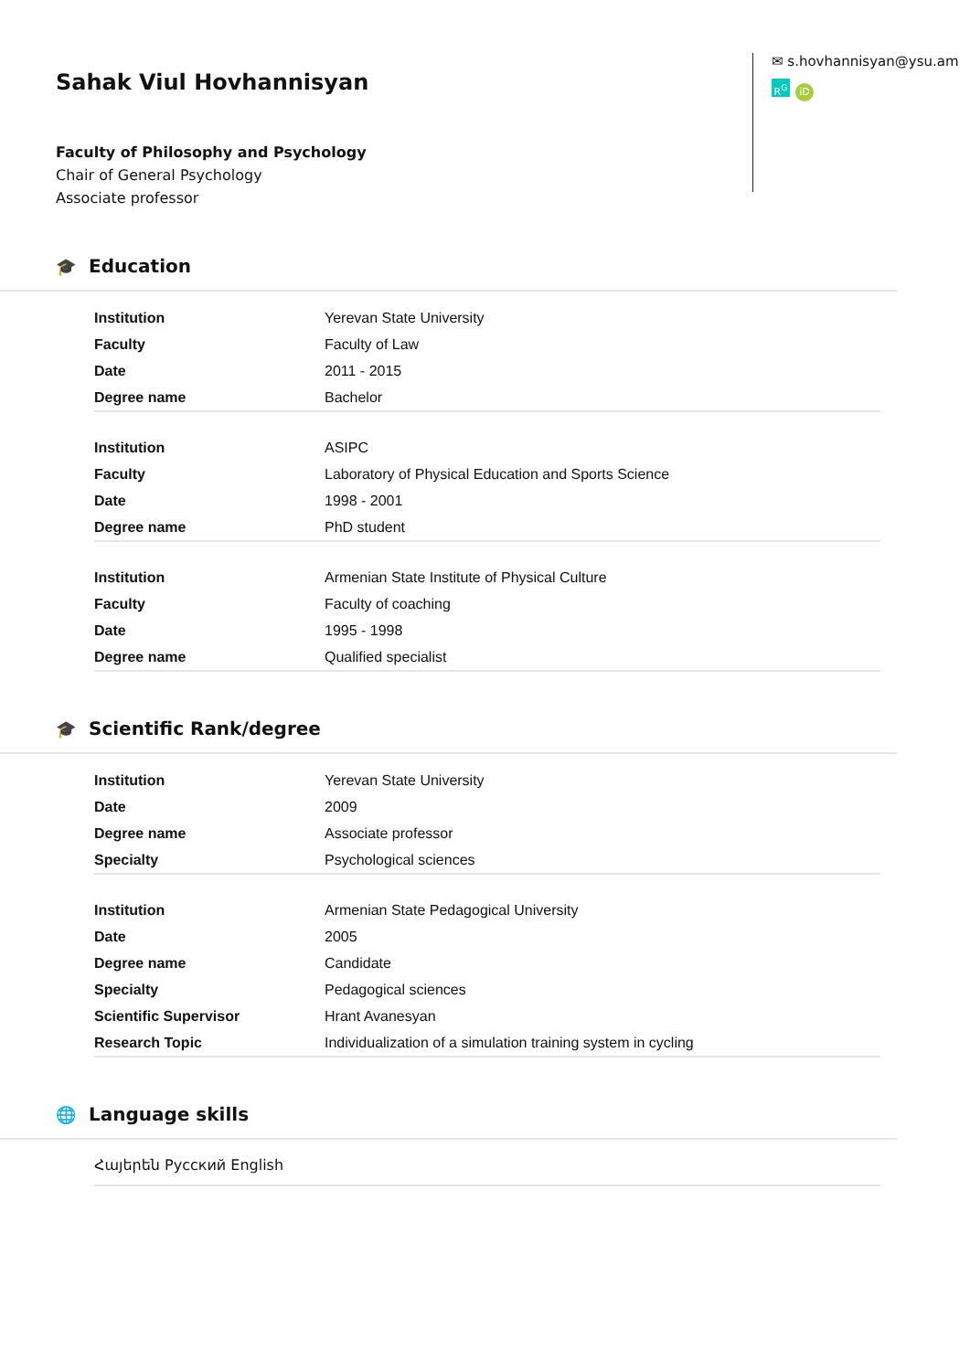Sahak Viul Hovhannisyan
Faculty of Philosophy and Psychology
Chair of General Psychology
Associate professor
✉ s.hovhannisyan@ysu.am
R<sup>G</sup> iD
🎓 Education
| Institution | Yerevan State University |
| Faculty | Faculty of Law |
| Date | 2011 - 2015 |
| Degree name | Bachelor |
| Institution | ASIPC |
| Faculty | Laboratory of Physical Education and Sports Science |
| Date | 1998 - 2001 |
| Degree name | PhD student |
| Institution | Armenian State Institute of Physical Culture |
| Faculty | Faculty of coaching |
| Date | 1995 - 1998 |
| Degree name | Qualified specialist |
🎓 Scientific Rank/degree
| Institution | Yerevan State University |
| Date | 2009 |
| Degree name | Associate professor |
| Specialty | Psychological sciences |
| Institution | Armenian State Pedagogical University |
| Date | 2005 |
| Degree name | Candidate |
| Specialty | Pedagogical sciences |
| Scientific Supervisor | Hrant Avanesyan |
| Research Topic | Individualization of a simulation training system in cycling |
🌐 Language skills
Հայերեն Русский English